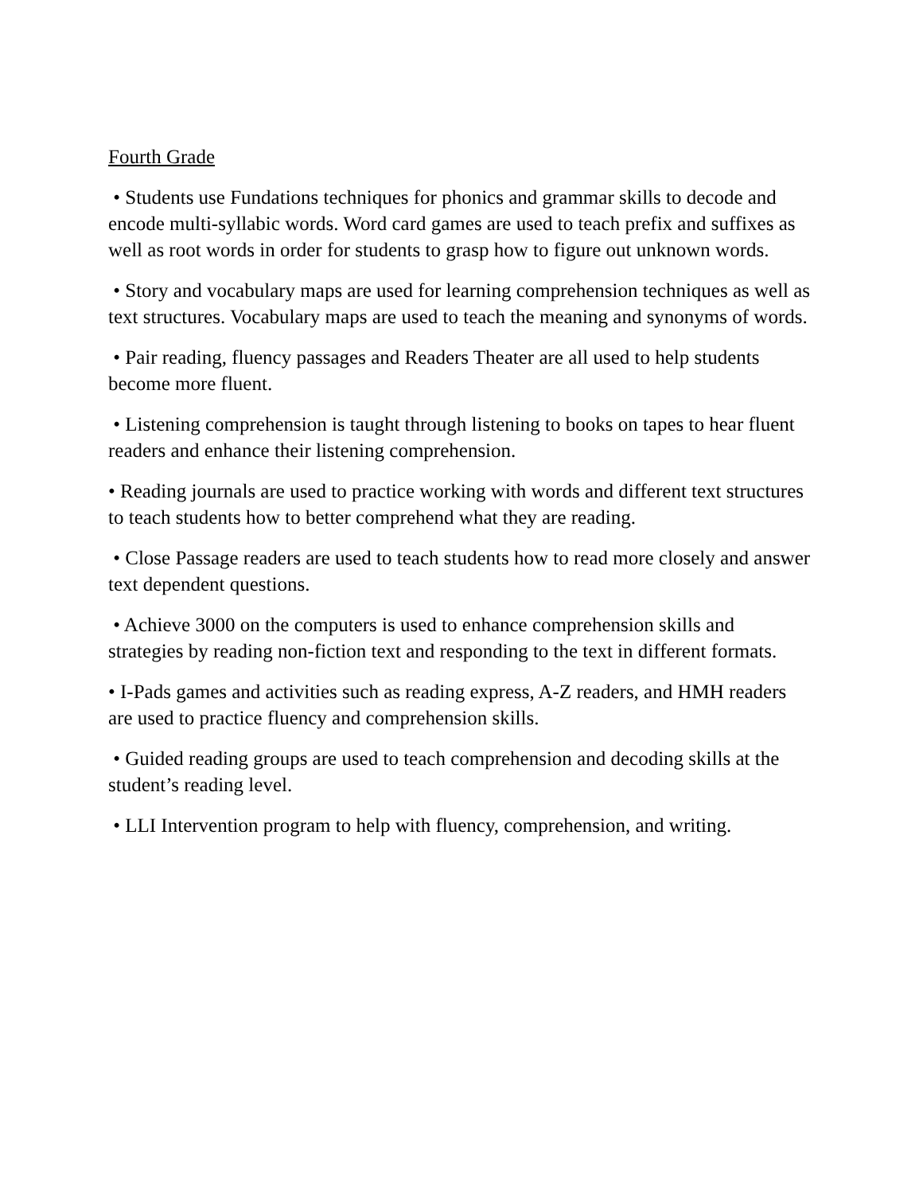Fourth Grade
• Students use Fundations techniques for phonics and grammar skills to decode and encode multi-syllabic words. Word card games are used to teach prefix and suffixes as well as root words in order for students to grasp how to figure out unknown words.
• Story and vocabulary maps are used for learning comprehension techniques as well as text structures. Vocabulary maps are used to teach the meaning and synonyms of words.
• Pair reading, fluency passages and Readers Theater are all used to help students become more fluent.
• Listening comprehension is taught through listening to books on tapes to hear fluent readers and enhance their listening comprehension.
• Reading journals are used to practice working with words and different text structures to teach students how to better comprehend what they are reading.
• Close Passage readers are used to teach students how to read more closely and answer text dependent questions.
• Achieve 3000 on the computers is used to enhance comprehension skills and strategies by reading non-fiction text and responding to the text in different formats.
• I-Pads games and activities such as reading express, A-Z readers, and HMH readers are used to practice fluency and comprehension skills.
• Guided reading groups are used to teach comprehension and decoding skills at the student’s reading level.
• LLI Intervention program to help with fluency, comprehension, and writing.